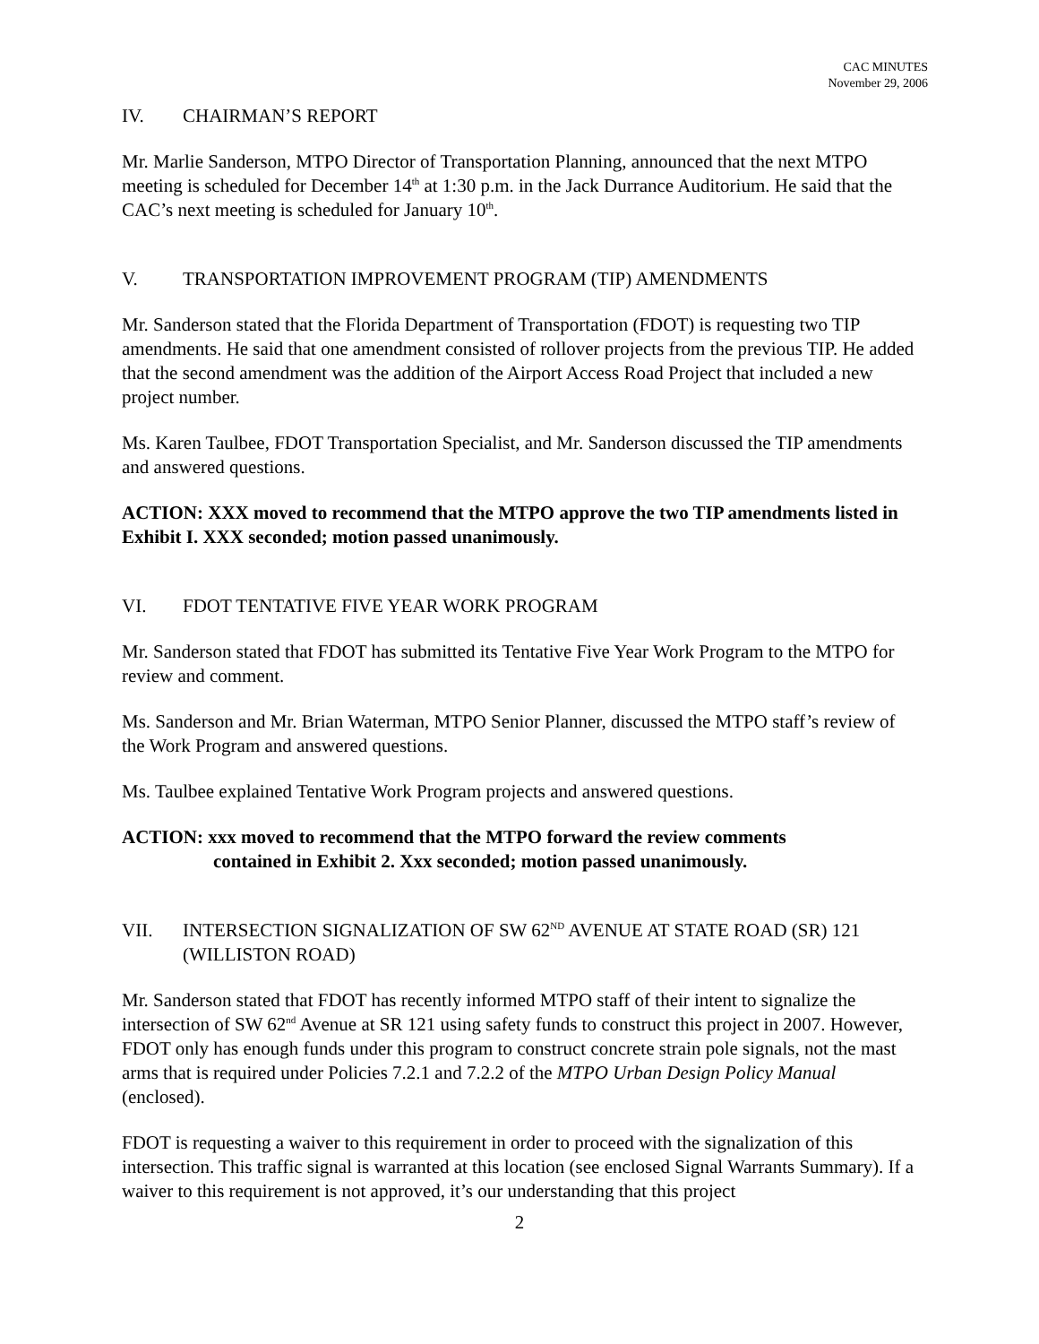CAC MINUTES
November 29, 2006
IV. CHAIRMAN’S REPORT
Mr. Marlie Sanderson, MTPO Director of Transportation Planning, announced that the next MTPO meeting is scheduled for December 14<sup>th</sup> at 1:30 p.m. in the Jack Durrance Auditorium. He said that the CAC’s next meeting is scheduled for January 10<sup>th</sup>.
V. TRANSPORTATION IMPROVEMENT PROGRAM (TIP) AMENDMENTS
Mr. Sanderson stated that the Florida Department of Transportation (FDOT) is requesting two TIP amendments. He said that one amendment consisted of rollover projects from the previous TIP. He added that the second amendment was the addition of the Airport Access Road Project that included a new project number.
Ms. Karen Taulbee, FDOT Transportation Specialist, and Mr. Sanderson discussed the TIP amendments and answered questions.
ACTION: XXX moved to recommend that the MTPO approve the two TIP amendments listed in Exhibit I. XXX seconded; motion passed unanimously.
VI. FDOT TENTATIVE FIVE YEAR WORK PROGRAM
Mr. Sanderson stated that FDOT has submitted its Tentative Five Year Work Program to the MTPO for review and comment.
Ms. Sanderson and Mr. Brian Waterman, MTPO Senior Planner, discussed the MTPO staff’s review of the Work Program and answered questions.
Ms. Taulbee explained Tentative Work Program projects and answered questions.
ACTION: xxx moved to recommend that the MTPO forward the review comments
contained in Exhibit 2. Xxx seconded; motion passed unanimously.
VII. INTERSECTION SIGNALIZATION OF SW 62<sup>ND</sup> AVENUE AT STATE ROAD (SR) 121 (WILLISTON ROAD)
Mr. Sanderson stated that FDOT has recently informed MTPO staff of their intent to signalize the intersection of SW 62<sup>nd</sup> Avenue at SR 121 using safety funds to construct this project in 2007. However, FDOT only has enough funds under this program to construct concrete strain pole signals, not the mast arms that is required under Policies 7.2.1 and 7.2.2 of the MTPO Urban Design Policy Manual (enclosed).
FDOT is requesting a waiver to this requirement in order to proceed with the signalization of this intersection. This traffic signal is warranted at this location (see enclosed Signal Warrants Summary). If a waiver to this requirement is not approved, it’s our understanding that this project
2